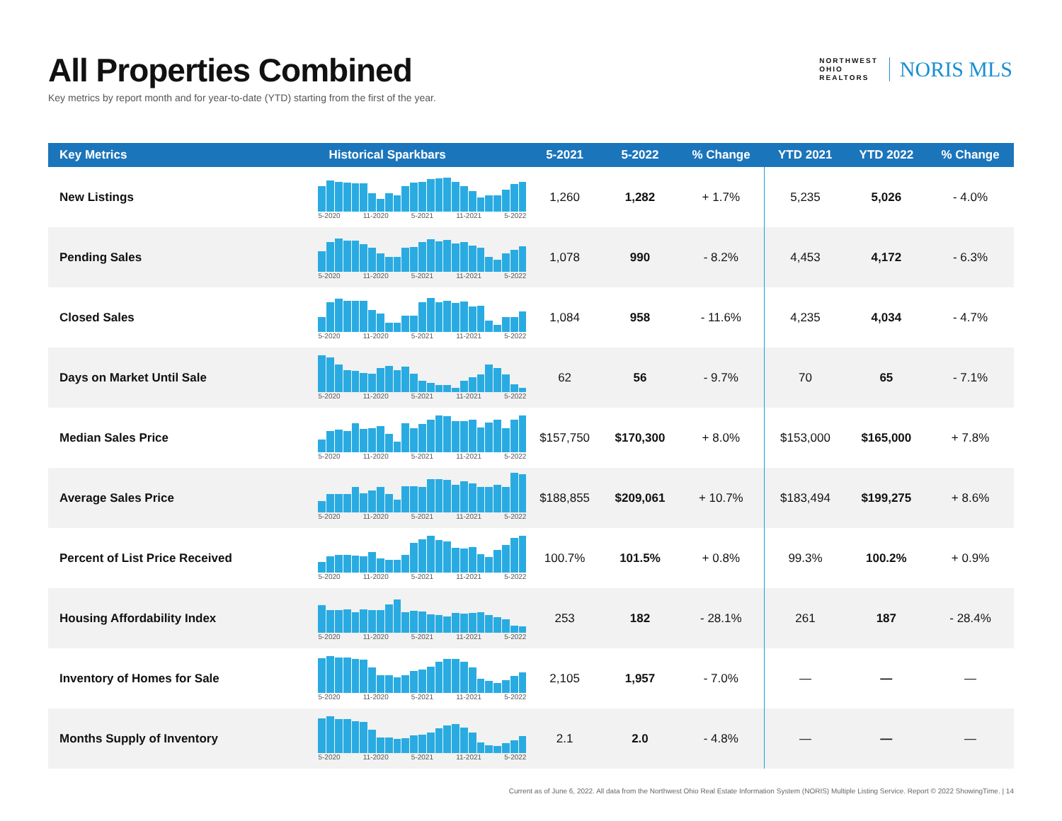All Properties Combined
Key metrics by report month and for year-to-date (YTD) starting from the first of the year.
NORTHWEST
OHIO
REALTORS
NORIS MLS
| Key Metrics | Historical Sparkbars | 5-2021 | 5-2022 | % Change | YTD 2021 | YTD 2022 | % Change |
| --- | --- | --- | --- | --- | --- | --- | --- |
| New Listings | 5-2020 11-2020 5-2021 11-2021 5-2022 | 1,260 | 1,282 | + 1.7% | 5,235 | 5,026 | - 4.0% |
| Pending Sales | 5-2020 11-2020 5-2021 11-2021 5-2022 | 1,078 | 990 | - 8.2% | 4,453 | 4,172 | - 6.3% |
| Closed Sales | 5-2020 11-2020 5-2021 11-2021 5-2022 | 1,084 | 958 | - 11.6% | 4,235 | 4,034 | - 4.7% |
| Days on Market Until Sale | 5-2020 11-2020 5-2021 11-2021 5-2022 | 62 | 56 | - 9.7% | 70 | 65 | - 7.1% |
| Median Sales Price | 5-2020 11-2020 5-2021 11-2021 5-2022 | $157,750 | $170,300 | + 8.0% | $153,000 | $165,000 | + 7.8% |
| Average Sales Price | 5-2020 11-2020 5-2021 11-2021 5-2022 | $188,855 | $209,061 | + 10.7% | $183,494 | $199,275 | + 8.6% |
| Percent of List Price Received | 5-2020 11-2020 5-2021 11-2021 5-2022 | 100.7% | 101.5% | + 0.8% | 99.3% | 100.2% | + 0.9% |
| Housing Affordability Index | 5-2020 11-2020 5-2021 11-2021 5-2022 | 253 | 182 | - 28.1% | 261 | 187 | - 28.4% |
| Inventory of Homes for Sale | 5-2020 11-2020 5-2021 11-2021 5-2022 | 2,105 | 1,957 | - 7.0% | — | — | — |
| Months Supply of Inventory | 5-2020 11-2020 5-2021 11-2021 5-2022 | 2.1 | 2.0 | - 4.8% | — | — | — |
Current as of June 6, 2022. All data from the Northwest Ohio Real Estate Information System (NORIS) Multiple Listing Service. Report © 2022 ShowingTime. | 14